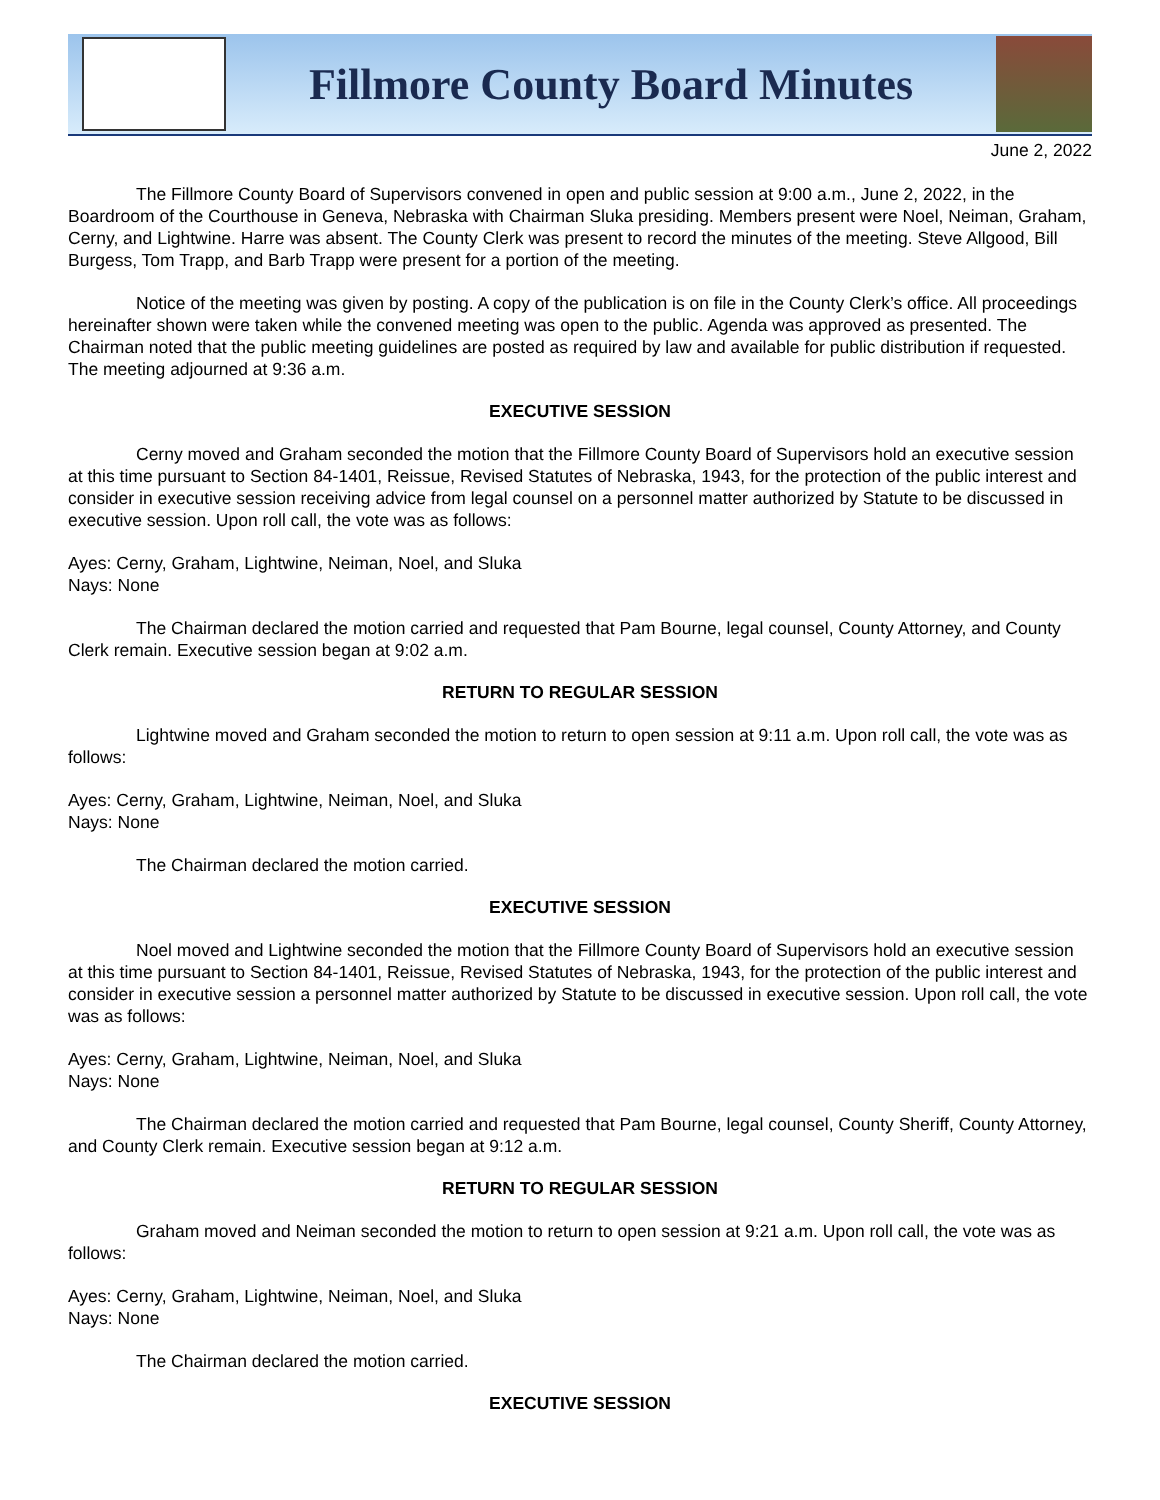Fillmore County Board Minutes
June 2, 2022
The Fillmore County Board of Supervisors convened in open and public session at 9:00 a.m., June 2, 2022, in the Boardroom of the Courthouse in Geneva, Nebraska with Chairman Sluka presiding. Members present were Noel, Neiman, Graham, Cerny, and Lightwine. Harre was absent. The County Clerk was present to record the minutes of the meeting. Steve Allgood, Bill Burgess, Tom Trapp, and Barb Trapp were present for a portion of the meeting.
Notice of the meeting was given by posting. A copy of the publication is on file in the County Clerk’s office. All proceedings hereinafter shown were taken while the convened meeting was open to the public. Agenda was approved as presented. The Chairman noted that the public meeting guidelines are posted as required by law and available for public distribution if requested. The meeting adjourned at 9:36 a.m.
EXECUTIVE SESSION
Cerny moved and Graham seconded the motion that the Fillmore County Board of Supervisors hold an executive session at this time pursuant to Section 84-1401, Reissue, Revised Statutes of Nebraska, 1943, for the protection of the public interest and consider in executive session receiving advice from legal counsel on a personnel matter authorized by Statute to be discussed in executive session. Upon roll call, the vote was as follows:
Ayes: Cerny, Graham, Lightwine, Neiman, Noel, and Sluka
Nays: None
The Chairman declared the motion carried and requested that Pam Bourne, legal counsel, County Attorney, and County Clerk remain. Executive session began at 9:02 a.m.
RETURN TO REGULAR SESSION
Lightwine moved and Graham seconded the motion to return to open session at 9:11 a.m. Upon roll call, the vote was as follows:
Ayes: Cerny, Graham, Lightwine, Neiman, Noel, and Sluka
Nays: None
The Chairman declared the motion carried.
EXECUTIVE SESSION
Noel moved and Lightwine seconded the motion that the Fillmore County Board of Supervisors hold an executive session at this time pursuant to Section 84-1401, Reissue, Revised Statutes of Nebraska, 1943, for the protection of the public interest and consider in executive session a personnel matter authorized by Statute to be discussed in executive session. Upon roll call, the vote was as follows:
Ayes: Cerny, Graham, Lightwine, Neiman, Noel, and Sluka
Nays: None
The Chairman declared the motion carried and requested that Pam Bourne, legal counsel, County Sheriff, County Attorney, and County Clerk remain. Executive session began at 9:12 a.m.
RETURN TO REGULAR SESSION
Graham moved and Neiman seconded the motion to return to open session at 9:21 a.m. Upon roll call, the vote was as follows:
Ayes: Cerny, Graham, Lightwine, Neiman, Noel, and Sluka
Nays: None
The Chairman declared the motion carried.
EXECUTIVE SESSION